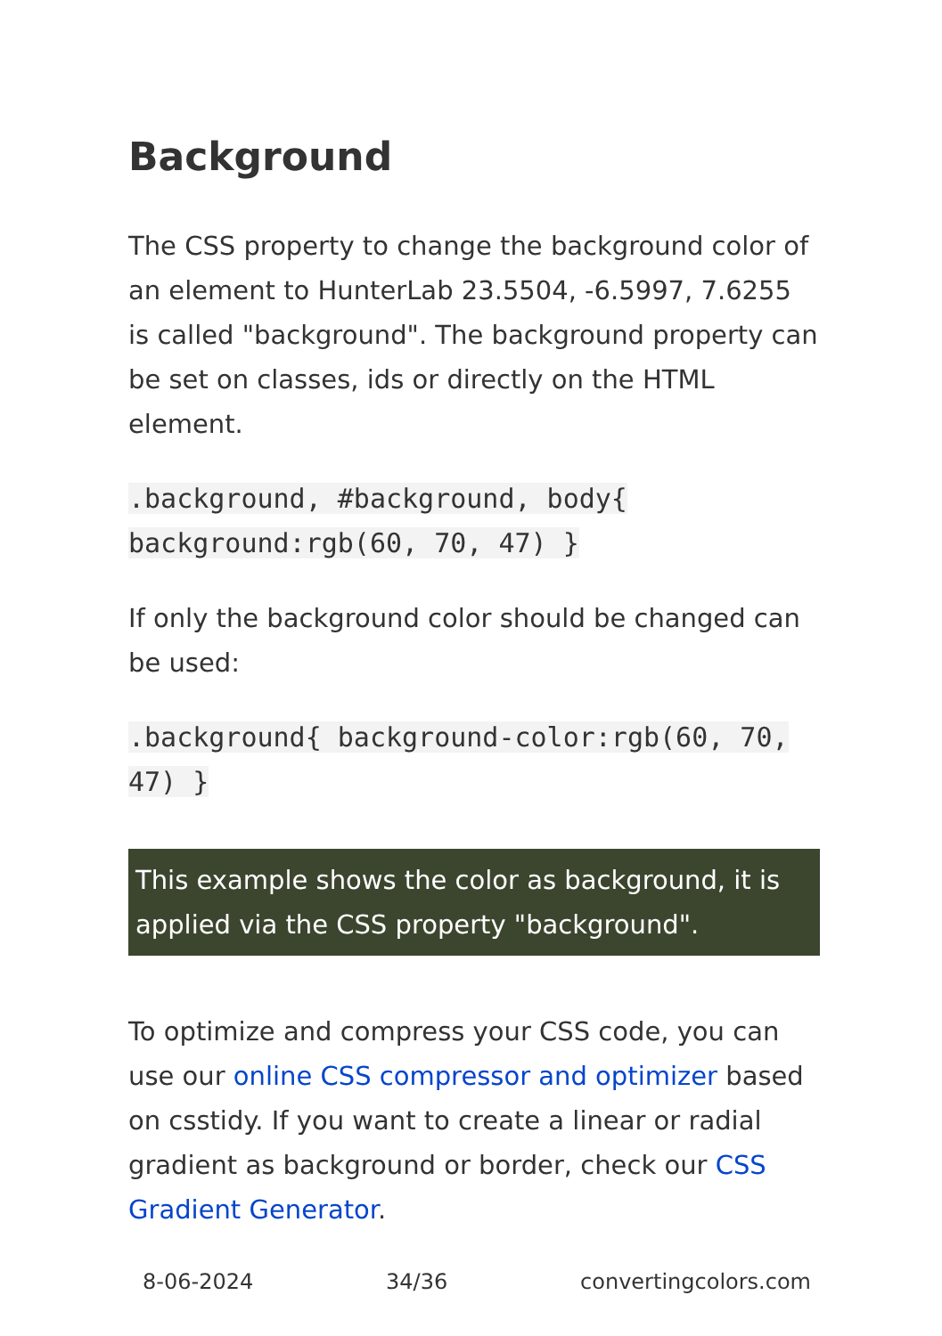Background
The CSS property to change the background color of an element to HunterLab 23.5504, -6.5997, 7.6255 is called "background". The background property can be set on classes, ids or directly on the HTML element.
.background, #background, body{ background:rgb(60, 70, 47) }
If only the background color should be changed can be used:
.background{ background-color:rgb(60, 70, 47) }
This example shows the color as background, it is applied via the CSS property "background".
To optimize and compress your CSS code, you can use our online CSS compressor and optimizer based on csstidy. If you want to create a linear or radial gradient as background or border, check our CSS Gradient Generator.
8-06-2024 34/36 convertingcolors.com